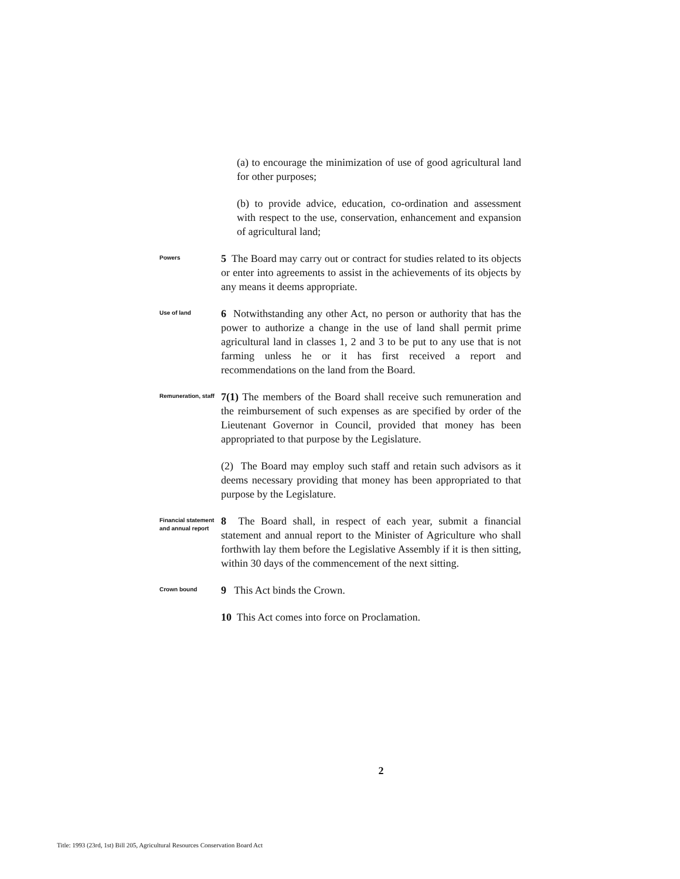(a) to encourage the minimization of use of good agricultural land for other purposes;
(b) to provide advice, education, co-ordination and assessment with respect to the use, conservation, enhancement and expansion of agricultural land;
Powers
5 The Board may carry out or contract for studies related to its objects or enter into agreements to assist in the achievements of its objects by any means it deems appropriate.
Use of land
6 Notwithstanding any other Act, no person or authority that has the power to authorize a change in the use of land shall permit prime agricultural land in classes 1, 2 and 3 to be put to any use that is not farming unless he or it has first received a report and recommendations on the land from the Board.
Remuneration, staff
7(1) The members of the Board shall receive such remuneration and the reimbursement of such expenses as are specified by order of the Lieutenant Governor in Council, provided that money has been appropriated to that purpose by the Legislature.
(2) The Board may employ such staff and retain such advisors as it deems necessary providing that money has been appropriated to that purpose by the Legislature.
Financial statement and annual report
8 The Board shall, in respect of each year, submit a financial statement and annual report to the Minister of Agriculture who shall forthwith lay them before the Legislative Assembly if it is then sitting, within 30 days of the commencement of the next sitting.
Crown bound
9 This Act binds the Crown.
10 This Act comes into force on Proclamation.
2
Title: 1993 (23rd, 1st) Bill 205, Agricultural Resources Conservation Board Act